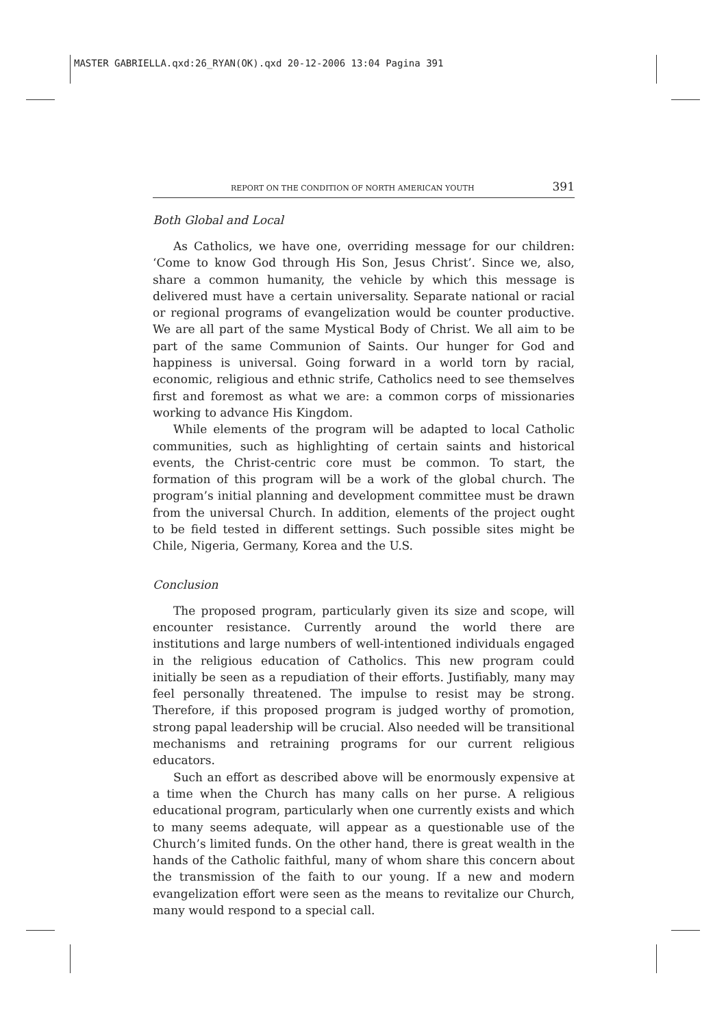MASTER GABRIELLA.qxd:26_RYAN(OK).qxd 20-12-2006 13:04 Pagina 391
REPORT ON THE CONDITION OF NORTH AMERICAN YOUTH 391
Both Global and Local
As Catholics, we have one, overriding message for our children: ‘Come to know God through His Son, Jesus Christ’. Since we, also, share a common humanity, the vehicle by which this message is delivered must have a certain universality. Separate national or racial or regional programs of evangelization would be counter productive. We are all part of the same Mystical Body of Christ. We all aim to be part of the same Communion of Saints. Our hunger for God and happiness is universal. Going forward in a world torn by racial, economic, religious and ethnic strife, Catholics need to see themselves first and foremost as what we are: a common corps of missionaries working to advance His Kingdom.
While elements of the program will be adapted to local Catholic communities, such as highlighting of certain saints and historical events, the Christ-centric core must be common. To start, the formation of this program will be a work of the global church. The program’s initial planning and development committee must be drawn from the universal Church. In addition, elements of the project ought to be field tested in different settings. Such possible sites might be Chile, Nigeria, Germany, Korea and the U.S.
Conclusion
The proposed program, particularly given its size and scope, will encounter resistance. Currently around the world there are institutions and large numbers of well-intentioned individuals engaged in the religious education of Catholics. This new program could initially be seen as a repudiation of their efforts. Justifiably, many may feel personally threatened. The impulse to resist may be strong. Therefore, if this proposed program is judged worthy of promotion, strong papal leadership will be crucial. Also needed will be transitional mechanisms and retraining programs for our current religious educators.
Such an effort as described above will be enormously expensive at a time when the Church has many calls on her purse. A religious educational program, particularly when one currently exists and which to many seems adequate, will appear as a questionable use of the Church’s limited funds. On the other hand, there is great wealth in the hands of the Catholic faithful, many of whom share this concern about the transmission of the faith to our young. If a new and modern evangelization effort were seen as the means to revitalize our Church, many would respond to a special call.